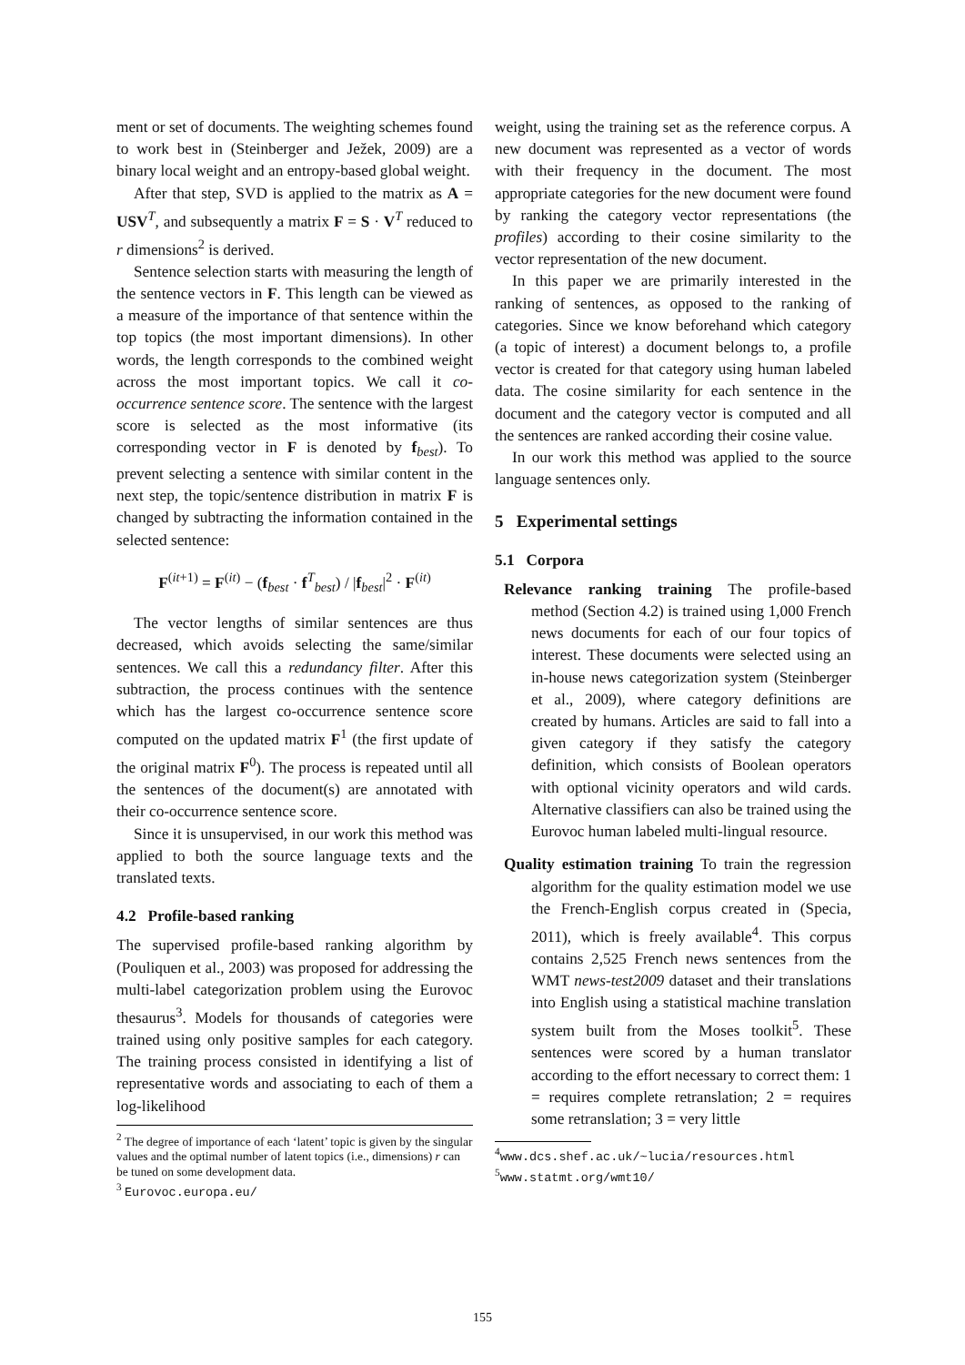ment or set of documents. The weighting schemes found to work best in (Steinberger and Ježek, 2009) are a binary local weight and an entropy-based global weight.
After that step, SVD is applied to the matrix as A = USV<sup>T</sup>, and subsequently a matrix F = S · V<sup>T</sup> reduced to r dimensions<sup>2</sup> is derived.
Sentence selection starts with measuring the length of the sentence vectors in F. This length can be viewed as a measure of the importance of that sentence within the top topics (the most important dimensions). In other words, the length corresponds to the combined weight across the most important topics. We call it co-occurrence sentence score. The sentence with the largest score is selected as the most informative (its corresponding vector in F is denoted by f<sub>best</sub>). To prevent selecting a sentence with similar content in the next step, the topic/sentence distribution in matrix F is changed by subtracting the information contained in the selected sentence:
F<sup>(it+1)</sup> = F<sup>(it)</sup> − (f<sub>best</sub> · f<sup>T</sup><sub>best</sub>) / |f<sub>best</sub>|<sup>2</sup> · F<sup>(it)</sup>
The vector lengths of similar sentences are thus decreased, which avoids selecting the same/similar sentences. We call this a redundancy filter. After this subtraction, the process continues with the sentence which has the largest co-occurrence sentence score computed on the updated matrix F<sup>1</sup> (the first update of the original matrix F<sup>0</sup>). The process is repeated until all the sentences of the document(s) are annotated with their co-occurrence sentence score.
Since it is unsupervised, in our work this method was applied to both the source language texts and the translated texts.
4.2 Profile-based ranking
The supervised profile-based ranking algorithm by (Pouliquen et al., 2003) was proposed for addressing the multi-label categorization problem using the Eurovoc thesaurus<sup>3</sup>. Models for thousands of categories were trained using only positive samples for each category. The training process consisted in identifying a list of representative words and associating to each of them a log-likelihood
<sup>2</sup> The degree of importance of each ‘latent’ topic is given by the singular values and the optimal number of latent topics (i.e., dimensions) r can be tuned on some development data.
<sup>3</sup> Eurovoc.europa.eu/
weight, using the training set as the reference corpus. A new document was represented as a vector of words with their frequency in the document. The most appropriate categories for the new document were found by ranking the category vector representations (the profiles) according to their cosine similarity to the vector representation of the new document.
In this paper we are primarily interested in the ranking of sentences, as opposed to the ranking of categories. Since we know beforehand which category (a topic of interest) a document belongs to, a profile vector is created for that category using human labeled data. The cosine similarity for each sentence in the document and the category vector is computed and all the sentences are ranked according their cosine value.
In our work this method was applied to the source language sentences only.
5 Experimental settings
5.1 Corpora
Relevance ranking training The profile-based method (Section 4.2) is trained using 1,000 French news documents for each of our four topics of interest. These documents were selected using an in-house news categorization system (Steinberger et al., 2009), where category definitions are created by humans. Articles are said to fall into a given category if they satisfy the category definition, which consists of Boolean operators with optional vicinity operators and wild cards. Alternative classifiers can also be trained using the Eurovoc human labeled multi-lingual resource.
Quality estimation training To train the regression algorithm for the quality estimation model we use the French-English corpus created in (Specia, 2011), which is freely available<sup>4</sup>. This corpus contains 2,525 French news sentences from the WMT news-test2009 dataset and their translations into English using a statistical machine translation system built from the Moses toolkit<sup>5</sup>. These sentences were scored by a human translator according to the effort necessary to correct them: 1 = requires complete retranslation; 2 = requires some retranslation; 3 = very little
<sup>4</sup> www.dcs.shef.ac.uk/~lucia/resources.html
<sup>5</sup> www.statmt.org/wmt10/
155